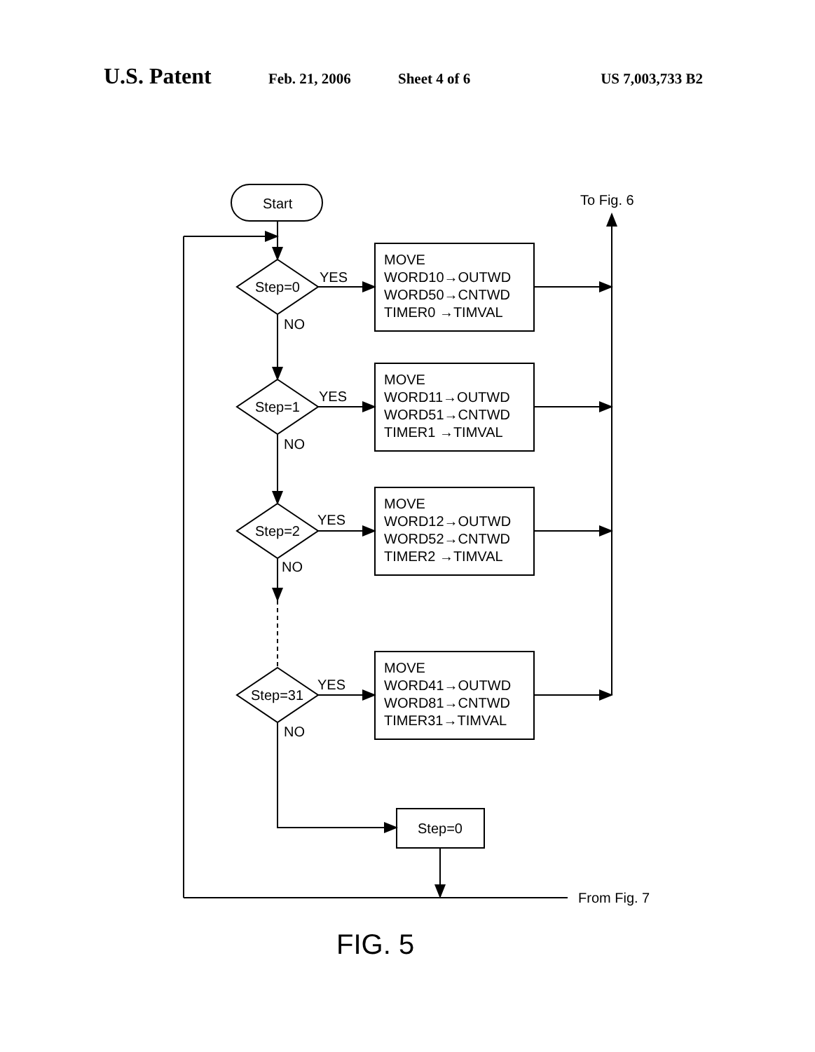U.S. Patent Feb. 21, 2006 Sheet 4 of 6 US 7,003,733 B2
Start
To Fig. 6
Step=0
Step=1
Step=2
Step=31
YES
YES
YES
YES
NO
NO
NO
NO
MOVE
WORD10→OUTWD
WORD50→CNTWD
TIMER0 →TIMVAL
MOVE
WORD11→OUTWD
WORD51→CNTWD
TIMER1 →TIMVAL
MOVE
WORD12→OUTWD
WORD52→CNTWD
TIMER2 →TIMVAL
MOVE
WORD41→OUTWD
WORD81→CNTWD
TIMER31→TIMVAL
Step=0
From Fig. 7
FIG. 5